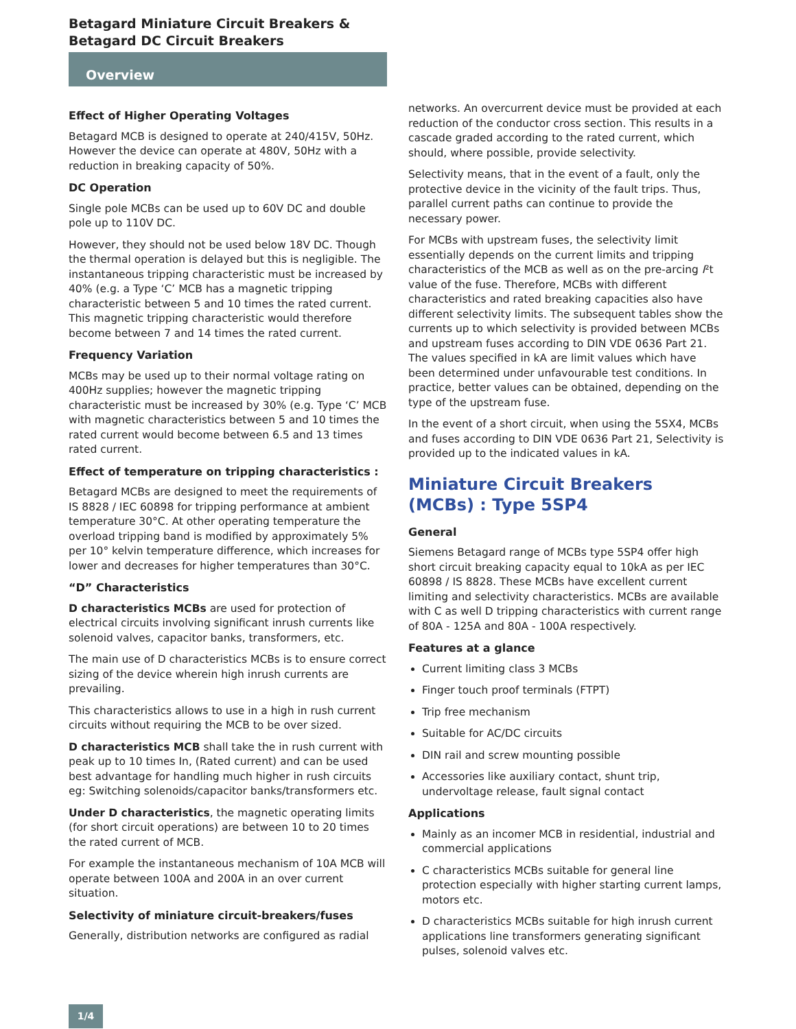Betagard Miniature Circuit Breakers &
Betagard DC Circuit Breakers
Overview
Effect of Higher Operating Voltages
Betagard MCB is designed to operate at 240/415V, 50Hz. However the device can operate at 480V, 50Hz with a reduction in breaking capacity of 50%.
DC Operation
Single pole MCBs can be used up to 60V DC and double pole up to 110V DC.
However, they should not be used below 18V DC. Though the thermal operation is delayed but this is negligible. The instantaneous tripping characteristic must be increased by 40% (e.g. a Type ‘C’ MCB has a magnetic tripping characteristic between 5 and 10 times the rated current. This magnetic tripping characteristic would therefore become between 7 and 14 times the rated current.
Frequency Variation
MCBs may be used up to their normal voltage rating on 400Hz supplies; however the magnetic tripping characteristic must be increased by 30% (e.g. Type ‘C’ MCB with magnetic characteristics between 5 and 10 times the rated current would become between 6.5 and 13 times rated current.
Effect of temperature on tripping characteristics :
Betagard MCBs are designed to meet the requirements of IS 8828 / IEC 60898 for tripping performance at ambient temperature 30°C. At other operating temperature the overload tripping band is modified by approximately 5% per 10° kelvin temperature difference, which increases for lower and decreases for higher temperatures than 30°C.
“D” Characteristics
D characteristics MCBs are used for protection of electrical circuits involving significant inrush currents like solenoid valves, capacitor banks, transformers, etc.
The main use of D characteristics MCBs is to ensure correct sizing of the device wherein high inrush currents are prevailing.
This characteristics allows to use in a high in rush current circuits without requiring the MCB to be over sized.
D characteristics MCB shall take the in rush current with peak up to 10 times In, (Rated current) and can be used best advantage for handling much higher in rush circuits eg: Switching solenoids/capacitor banks/transformers etc.
Under D characteristics, the magnetic operating limits (for short circuit operations) are between 10 to 20 times the rated current of MCB.
For example the instantaneous mechanism of 10A MCB will operate between 100A and 200A in an over current situation.
Selectivity of miniature circuit-breakers/fuses
Generally, distribution networks are configured as radial
networks. An overcurrent device must be provided at each reduction of the conductor cross section. This results in a cascade graded according to the rated current, which should, where possible, provide selectivity.
Selectivity means, that in the event of a fault, only the protective device in the vicinity of the fault trips. Thus, parallel current paths can continue to provide the necessary power.
For MCBs with upstream fuses, the selectivity limit essentially depends on the current limits and tripping characteristics of the MCB as well as on the pre-arcing I²t value of the fuse. Therefore, MCBs with different characteristics and rated breaking capacities also have different selectivity limits. The subsequent tables show the currents up to which selectivity is provided between MCBs and upstream fuses according to DIN VDE 0636 Part 21. The values specified in kA are limit values which have been determined under unfavourable test conditions. In practice, better values can be obtained, depending on the type of the upstream fuse.
In the event of a short circuit, when using the 5SX4, MCBs and fuses according to DIN VDE 0636 Part 21, Selectivity is provided up to the indicated values in kA.
Miniature Circuit Breakers (MCBs) : Type 5SP4
General
Siemens Betagard range of MCBs type 5SP4 offer high short circuit breaking capacity equal to 10kA as per IEC 60898 / IS 8828. These MCBs have excellent current limiting and selectivity characteristics. MCBs are available with C as well D tripping characteristics with current range of 80A - 125A and 80A - 100A respectively.
Features at a glance
Current limiting class 3 MCBs
Finger touch proof terminals (FTPT)
Trip free mechanism
Suitable for AC/DC circuits
DIN rail and screw mounting possible
Accessories like auxiliary contact, shunt trip, undervoltage release, fault signal contact
Applications
Mainly as an incomer MCB in residential, industrial and commercial applications
C characteristics MCBs suitable for general line protection especially with higher starting current lamps, motors etc.
D characteristics MCBs suitable for high inrush current applications line transformers generating significant pulses, solenoid valves etc.
1/4